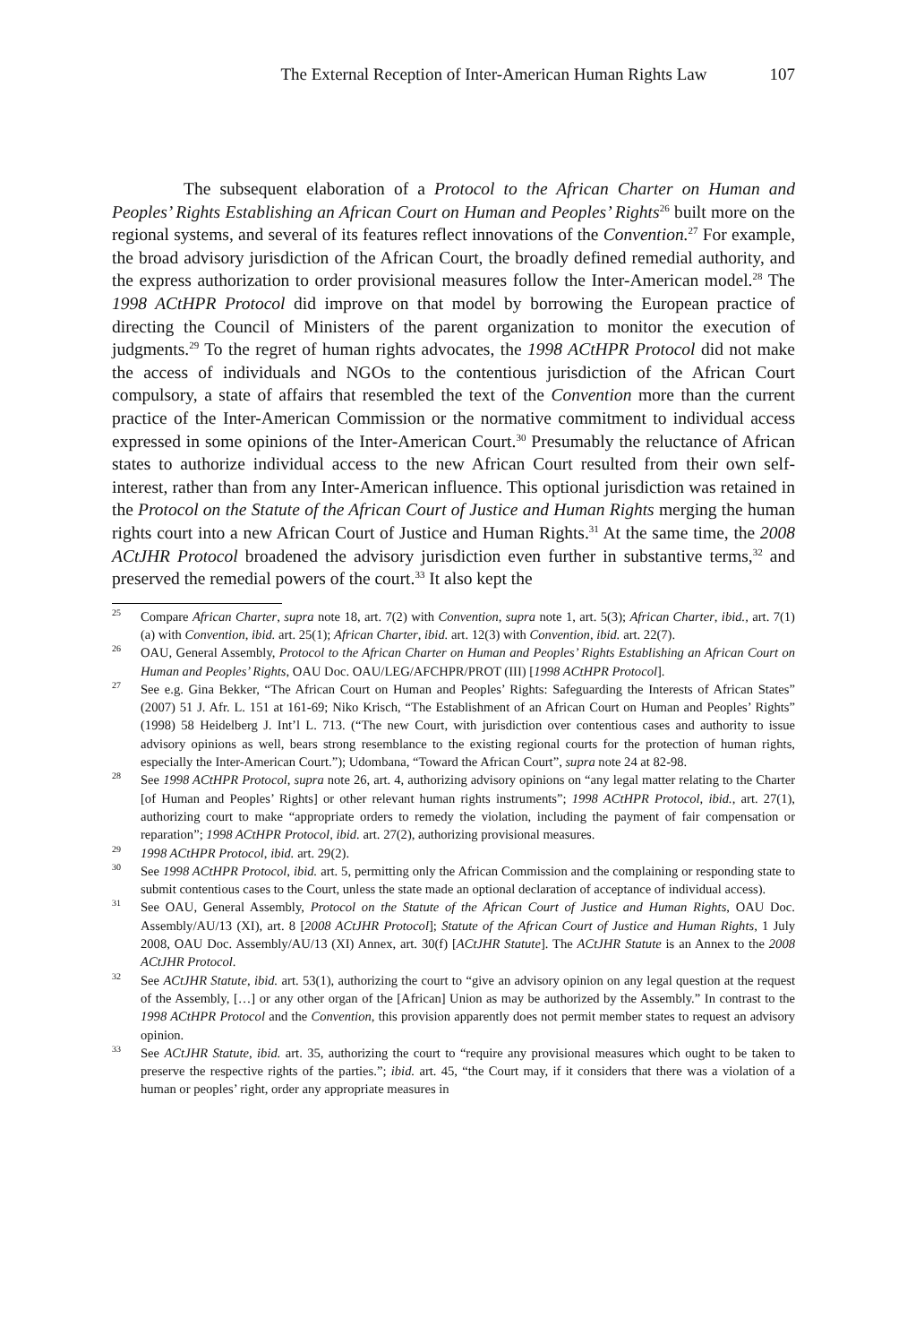The External Reception of Inter-American Human Rights Law 107
The subsequent elaboration of a Protocol to the African Charter on Human and Peoples’ Rights Establishing an African Court on Human and Peoples’ Rights<sup>26</sup> built more on the regional systems, and several of its features reflect innovations of the Convention.<sup>27</sup> For example, the broad advisory jurisdiction of the African Court, the broadly defined remedial authority, and the express authorization to order provisional measures follow the Inter-American model.<sup>28</sup> The 1998 ACtHPR Protocol did improve on that model by borrowing the European practice of directing the Council of Ministers of the parent organization to monitor the execution of judgments.<sup>29</sup> To the regret of human rights advocates, the 1998 ACtHPR Protocol did not make the access of individuals and NGOs to the contentious jurisdiction of the African Court compulsory, a state of affairs that resembled the text of the Convention more than the current practice of the Inter-American Commission or the normative commitment to individual access expressed in some opinions of the Inter-American Court.<sup>30</sup> Presumably the reluctance of African states to authorize individual access to the new African Court resulted from their own self-interest, rather than from any Inter-American influence. This optional jurisdiction was retained in the Protocol on the Statute of the African Court of Justice and Human Rights merging the human rights court into a new African Court of Justice and Human Rights.<sup>31</sup> At the same time, the 2008 ACtJHR Protocol broadened the advisory jurisdiction even further in substantive terms,<sup>32</sup> and preserved the remedial powers of the court.<sup>33</sup> It also kept the
<sup>25</sup> Compare African Charter, supra note 18, art. 7(2) with Convention, supra note 1, art. 5(3); African Charter, ibid., art. 7(1)(a) with Convention, ibid. art. 25(1); African Charter, ibid. art. 12(3) with Convention, ibid. art. 22(7).
<sup>26</sup> OAU, General Assembly, Protocol to the African Charter on Human and Peoples’ Rights Establishing an African Court on Human and Peoples’ Rights, OAU Doc. OAU/LEG/AFCHPR/PROT (III) [1998 ACtHPR Protocol].
<sup>27</sup> See e.g. Gina Bekker, “The African Court on Human and Peoples’ Rights: Safeguarding the Interests of African States” (2007) 51 J. Afr. L. 151 at 161-69; Niko Krisch, “The Establishment of an African Court on Human and Peoples’ Rights” (1998) 58 Heidelberg J. Int’l L. 713. (“The new Court, with jurisdiction over contentious cases and authority to issue advisory opinions as well, bears strong resemblance to the existing regional courts for the protection of human rights, especially the Inter-American Court.”); Udombana, “Toward the African Court”, supra note 24 at 82-98.
<sup>28</sup> See 1998 ACtHPR Protocol, supra note 26, art. 4, authorizing advisory opinions on “any legal matter relating to the Charter [of Human and Peoples’ Rights] or other relevant human rights instruments”; 1998 ACtHPR Protocol, ibid., art. 27(1), authorizing court to make “appropriate orders to remedy the violation, including the payment of fair compensation or reparation”; 1998 ACtHPR Protocol, ibid. art. 27(2), authorizing provisional measures.
<sup>29</sup> 1998 ACtHPR Protocol, ibid. art. 29(2).
<sup>30</sup> See 1998 ACtHPR Protocol, ibid. art. 5, permitting only the African Commission and the complaining or responding state to submit contentious cases to the Court, unless the state made an optional declaration of acceptance of individual access).
<sup>31</sup> See OAU, General Assembly, Protocol on the Statute of the African Court of Justice and Human Rights, OAU Doc. Assembly/AU/13 (XI), art. 8 [2008 ACtJHR Protocol]; Statute of the African Court of Justice and Human Rights, 1 July 2008, OAU Doc. Assembly/AU/13 (XI) Annex, art. 30(f) [ACtJHR Statute]. The ACtJHR Statute is an Annex to the 2008 ACtJHR Protocol.
<sup>32</sup> See ACtJHR Statute, ibid. art. 53(1), authorizing the court to “give an advisory opinion on any legal question at the request of the Assembly, […] or any other organ of the [African] Union as may be authorized by the Assembly.” In contrast to the 1998 ACtHPR Protocol and the Convention, this provision apparently does not permit member states to request an advisory opinion.
<sup>33</sup> See ACtJHR Statute, ibid. art. 35, authorizing the court to “require any provisional measures which ought to be taken to preserve the respective rights of the parties.”; ibid. art. 45, “the Court may, if it considers that there was a violation of a human or peoples’ right, order any appropriate measures in